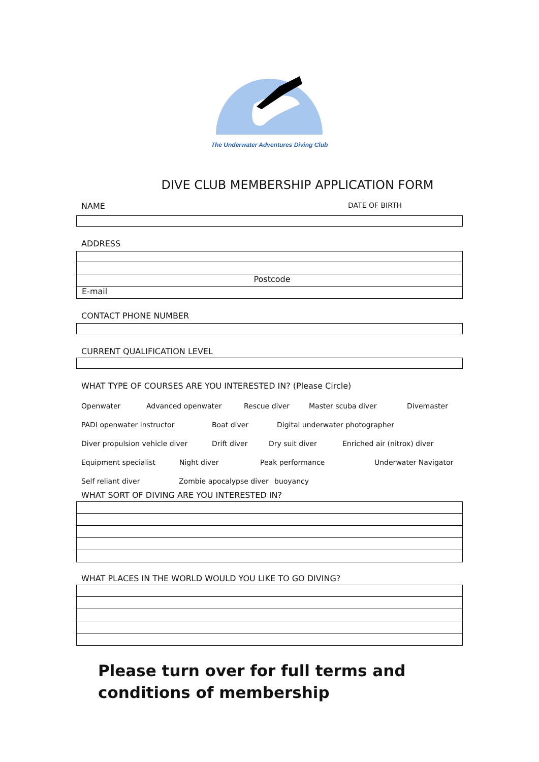The Underwater Adventures Diving Club
DIVE CLUB MEMBERSHIP APPLICATION FORM
NAME DATE OF BIRTH
ADDRESS
Postcode
E-mail
CONTACT PHONE NUMBER
CURRENT QUALIFICATION LEVEL
WHAT TYPE OF COURSES ARE YOU INTERESTED IN? (Please Circle)
Openwater Advanced openwater Rescue diver Master scuba diver Divemaster
PADI openwater instructor Boat diver Digital underwater photographer
Diver propulsion vehicle diver Drift diver Dry suit diver Enriched air (nitrox) diver
Equipment specialist Night diver Peak performance Underwater Navigator
Self reliant diver Zombie apocalypse diver buoyancy
WHAT SORT OF DIVING ARE YOU INTERESTED IN?
WHAT PLACES IN THE WORLD WOULD YOU LIKE TO GO DIVING?
Please turn over for full terms and
conditions of membership